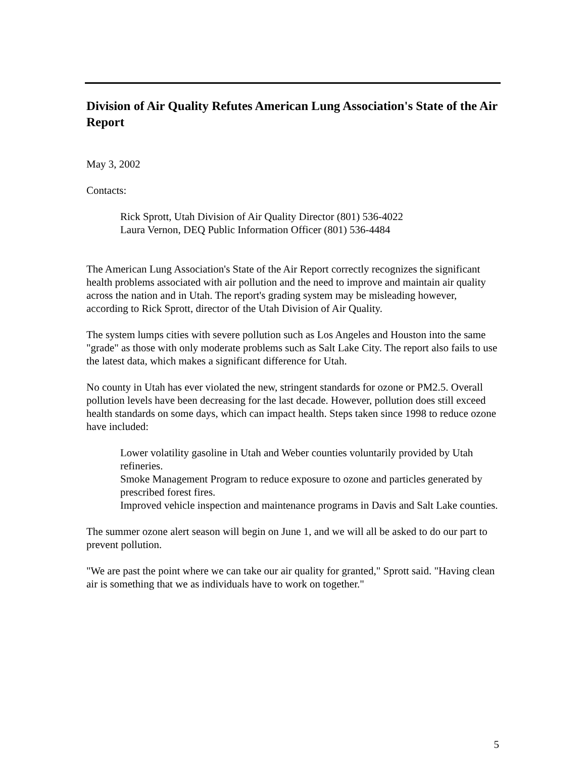Division of Air Quality Refutes American Lung Association's State of the Air Report
May 3, 2002
Contacts:
Rick Sprott, Utah Division of Air Quality Director (801) 536-4022
Laura Vernon, DEQ Public Information Officer (801) 536-4484
The American Lung Association's State of the Air Report correctly recognizes the significant health problems associated with air pollution and the need to improve and maintain air quality across the nation and in Utah. The report's grading system may be misleading however, according to Rick Sprott, director of the Utah Division of Air Quality.
The system lumps cities with severe pollution such as Los Angeles and Houston into the same "grade" as those with only moderate problems such as Salt Lake City. The report also fails to use the latest data, which makes a significant difference for Utah.
No county in Utah has ever violated the new, stringent standards for ozone or PM2.5. Overall pollution levels have been decreasing for the last decade. However, pollution does still exceed health standards on some days, which can impact health. Steps taken since 1998 to reduce ozone have included:
Lower volatility gasoline in Utah and Weber counties voluntarily provided by Utah refineries.
Smoke Management Program to reduce exposure to ozone and particles generated by prescribed forest fires.
Improved vehicle inspection and maintenance programs in Davis and Salt Lake counties.
The summer ozone alert season will begin on June 1, and we will all be asked to do our part to prevent pollution.
"We are past the point where we can take our air quality for granted," Sprott said. "Having clean air is something that we as individuals have to work on together."
5